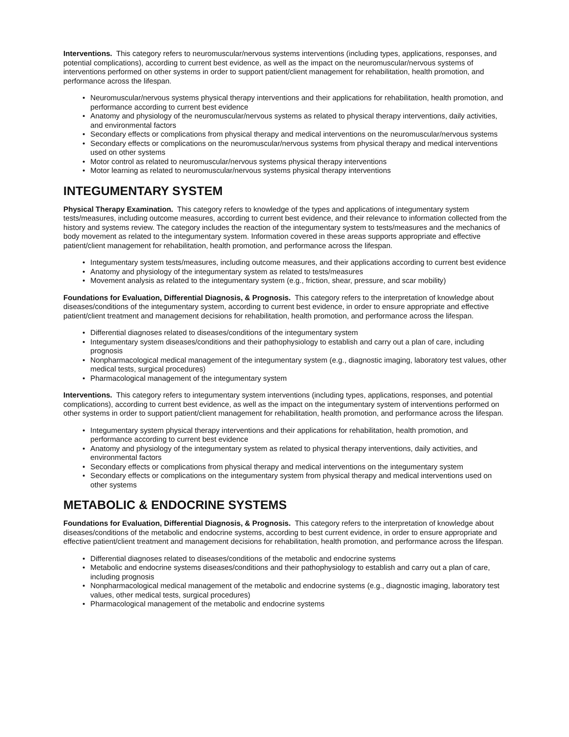Interventions. This category refers to neuromuscular/nervous systems interventions (including types, applications, responses, and potential complications), according to current best evidence, as well as the impact on the neuromuscular/nervous systems of interventions performed on other systems in order to support patient/client management for rehabilitation, health promotion, and performance across the lifespan.
• Neuromuscular/nervous systems physical therapy interventions and their applications for rehabilitation, health promotion, and performance according to current best evidence
• Anatomy and physiology of the neuromuscular/nervous systems as related to physical therapy interventions, daily activities, and environmental factors
• Secondary effects or complications from physical therapy and medical interventions on the neuromuscular/nervous systems
• Secondary effects or complications on the neuromuscular/nervous systems from physical therapy and medical interventions used on other systems
• Motor control as related to neuromuscular/nervous systems physical therapy interventions
• Motor learning as related to neuromuscular/nervous systems physical therapy interventions
INTEGUMENTARY SYSTEM
Physical Therapy Examination. This category refers to knowledge of the types and applications of integumentary system tests/measures, including outcome measures, according to current best evidence, and their relevance to information collected from the history and systems review. The category includes the reaction of the integumentary system to tests/measures and the mechanics of body movement as related to the integumentary system. Information covered in these areas supports appropriate and effective patient/client management for rehabilitation, health promotion, and performance across the lifespan.
• Integumentary system tests/measures, including outcome measures, and their applications according to current best evidence
• Anatomy and physiology of the integumentary system as related to tests/measures
• Movement analysis as related to the integumentary system (e.g., friction, shear, pressure, and scar mobility)
Foundations for Evaluation, Differential Diagnosis, & Prognosis. This category refers to the interpretation of knowledge about diseases/conditions of the integumentary system, according to current best evidence, in order to ensure appropriate and effective patient/client treatment and management decisions for rehabilitation, health promotion, and performance across the lifespan.
• Differential diagnoses related to diseases/conditions of the integumentary system
• Integumentary system diseases/conditions and their pathophysiology to establish and carry out a plan of care, including prognosis
• Nonpharmacological medical management of the integumentary system (e.g., diagnostic imaging, laboratory test values, other medical tests, surgical procedures)
• Pharmacological management of the integumentary system
Interventions. This category refers to integumentary system interventions (including types, applications, responses, and potential complications), according to current best evidence, as well as the impact on the integumentary system of interventions performed on other systems in order to support patient/client management for rehabilitation, health promotion, and performance across the lifespan.
• Integumentary system physical therapy interventions and their applications for rehabilitation, health promotion, and performance according to current best evidence
• Anatomy and physiology of the integumentary system as related to physical therapy interventions, daily activities, and environmental factors
• Secondary effects or complications from physical therapy and medical interventions on the integumentary system
• Secondary effects or complications on the integumentary system from physical therapy and medical interventions used on other systems
METABOLIC & ENDOCRINE SYSTEMS
Foundations for Evaluation, Differential Diagnosis, & Prognosis. This category refers to the interpretation of knowledge about diseases/conditions of the metabolic and endocrine systems, according to best current evidence, in order to ensure appropriate and effective patient/client treatment and management decisions for rehabilitation, health promotion, and performance across the lifespan.
• Differential diagnoses related to diseases/conditions of the metabolic and endocrine systems
• Metabolic and endocrine systems diseases/conditions and their pathophysiology to establish and carry out a plan of care, including prognosis
• Nonpharmacological medical management of the metabolic and endocrine systems (e.g., diagnostic imaging, laboratory test values, other medical tests, surgical procedures)
• Pharmacological management of the metabolic and endocrine systems